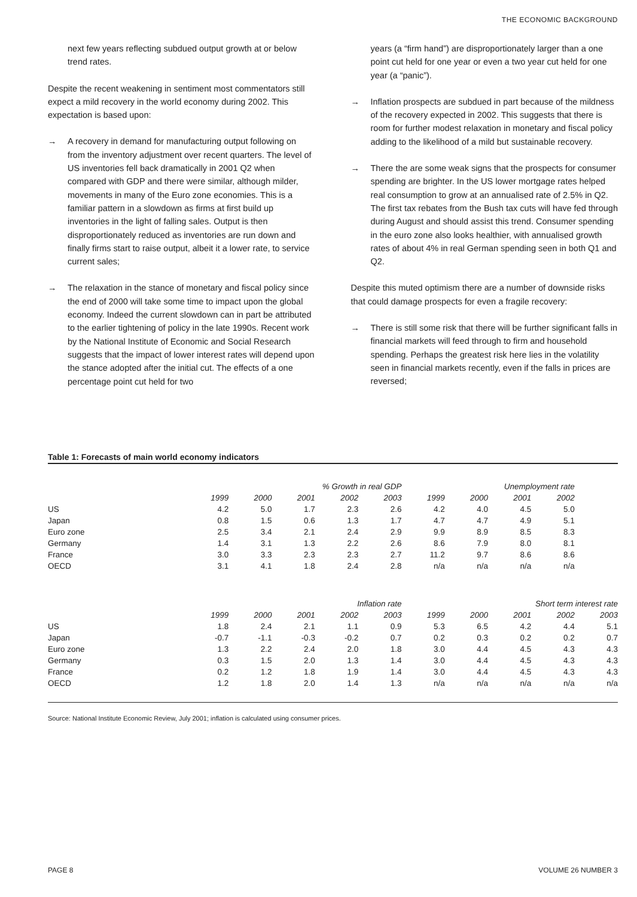THE ECONOMIC BACKGROUND
next few years reflecting subdued output growth at or below trend rates.
Despite the recent weakening in sentiment most commentators still expect a mild recovery in the world economy during 2002. This expectation is based upon:
→ A recovery in demand for manufacturing output following on from the inventory adjustment over recent quarters. The level of US inventories fell back dramatically in 2001 Q2 when compared with GDP and there were similar, although milder, movements in many of the Euro zone economies. This is a familiar pattern in a slowdown as firms at first build up inventories in the light of falling sales. Output is then disproportionately reduced as inventories are run down and finally firms start to raise output, albeit it a lower rate, to service current sales;
→ The relaxation in the stance of monetary and fiscal policy since the end of 2000 will take some time to impact upon the global economy. Indeed the current slowdown can in part be attributed to the earlier tightening of policy in the late 1990s. Recent work by the National Institute of Economic and Social Research suggests that the impact of lower interest rates will depend upon the stance adopted after the initial cut. The effects of a one percentage point cut held for two
years (a “firm hand”) are disproportionately larger than a one point cut held for one year or even a two year cut held for one year (a “panic”).
→ Inflation prospects are subdued in part because of the mildness of the recovery expected in 2002. This suggests that there is room for further modest relaxation in monetary and fiscal policy adding to the likelihood of a mild but sustainable recovery.
→ There the are some weak signs that the prospects for consumer spending are brighter. In the US lower mortgage rates helped real consumption to grow at an annualised rate of 2.5% in Q2. The first tax rebates from the Bush tax cuts will have fed through during August and should assist this trend. Consumer spending in the euro zone also looks healthier, with annualised growth rates of about 4% in real German spending seen in both Q1 and Q2.
Despite this muted optimism there are a number of downside risks that could damage prospects for even a fragile recovery:
→ There is still some risk that there will be further significant falls in financial markets will feed through to firm and household spending. Perhaps the greatest risk here lies in the volatility seen in financial markets recently, even if the falls in prices are reversed;
Table 1: Forecasts of main world economy indicators
| | % Growth in real GDP | | | | | Unemployment rate | | | | |
| --- | --- | --- | --- | --- | --- | --- | --- | --- | --- | --- |
| | 1999 | 2000 | 2001 | 2002 | 2003 | 1999 | 2000 | 2001 | 2002 | |
| US | 4.2 | 5.0 | 1.7 | 2.3 | 2.6 | 4.2 | 4.0 | 4.5 | 5.0 | |
| Japan | 0.8 | 1.5 | 0.6 | 1.3 | 1.7 | 4.7 | 4.7 | 4.9 | 5.1 | |
| Euro zone | 2.5 | 3.4 | 2.1 | 2.4 | 2.9 | 9.9 | 8.9 | 8.5 | 8.3 | |
| Germany | 1.4 | 3.1 | 1.3 | 2.2 | 2.6 | 8.6 | 7.9 | 8.0 | 8.1 | |
| France | 3.0 | 3.3 | 2.3 | 2.3 | 2.7 | 11.2 | 9.7 | 8.6 | 8.6 | |
| OECD | 3.1 | 4.1 | 1.8 | 2.4 | 2.8 | n/a | n/a | n/a | n/a | |
| | Inflation rate | | | | | Short term interest rate | | | | |
| | 1999 | 2000 | 2001 | 2002 | 2003 | 1999 | 2000 | 2001 | 2002 | 2003 |
| US | 1.8 | 2.4 | 2.1 | 1.1 | 0.9 | 5.3 | 6.5 | 4.2 | 4.4 | 5.1 |
| Japan | -0.7 | -1.1 | -0.3 | -0.2 | 0.7 | 0.2 | 0.3 | 0.2 | 0.2 | 0.7 |
| Euro zone | 1.3 | 2.2 | 2.4 | 2.0 | 1.8 | 3.0 | 4.4 | 4.5 | 4.3 | 4.3 |
| Germany | 0.3 | 1.5 | 2.0 | 1.3 | 1.4 | 3.0 | 4.4 | 4.5 | 4.3 | 4.3 |
| France | 0.2 | 1.2 | 1.8 | 1.9 | 1.4 | 3.0 | 4.4 | 4.5 | 4.3 | 4.3 |
| OECD | 1.2 | 1.8 | 2.0 | 1.4 | 1.3 | n/a | n/a | n/a | n/a | n/a |
Source: National Institute Economic Review, July 2001; inflation is calculated using consumer prices.
PAGE 8 VOLUME 26 NUMBER 3